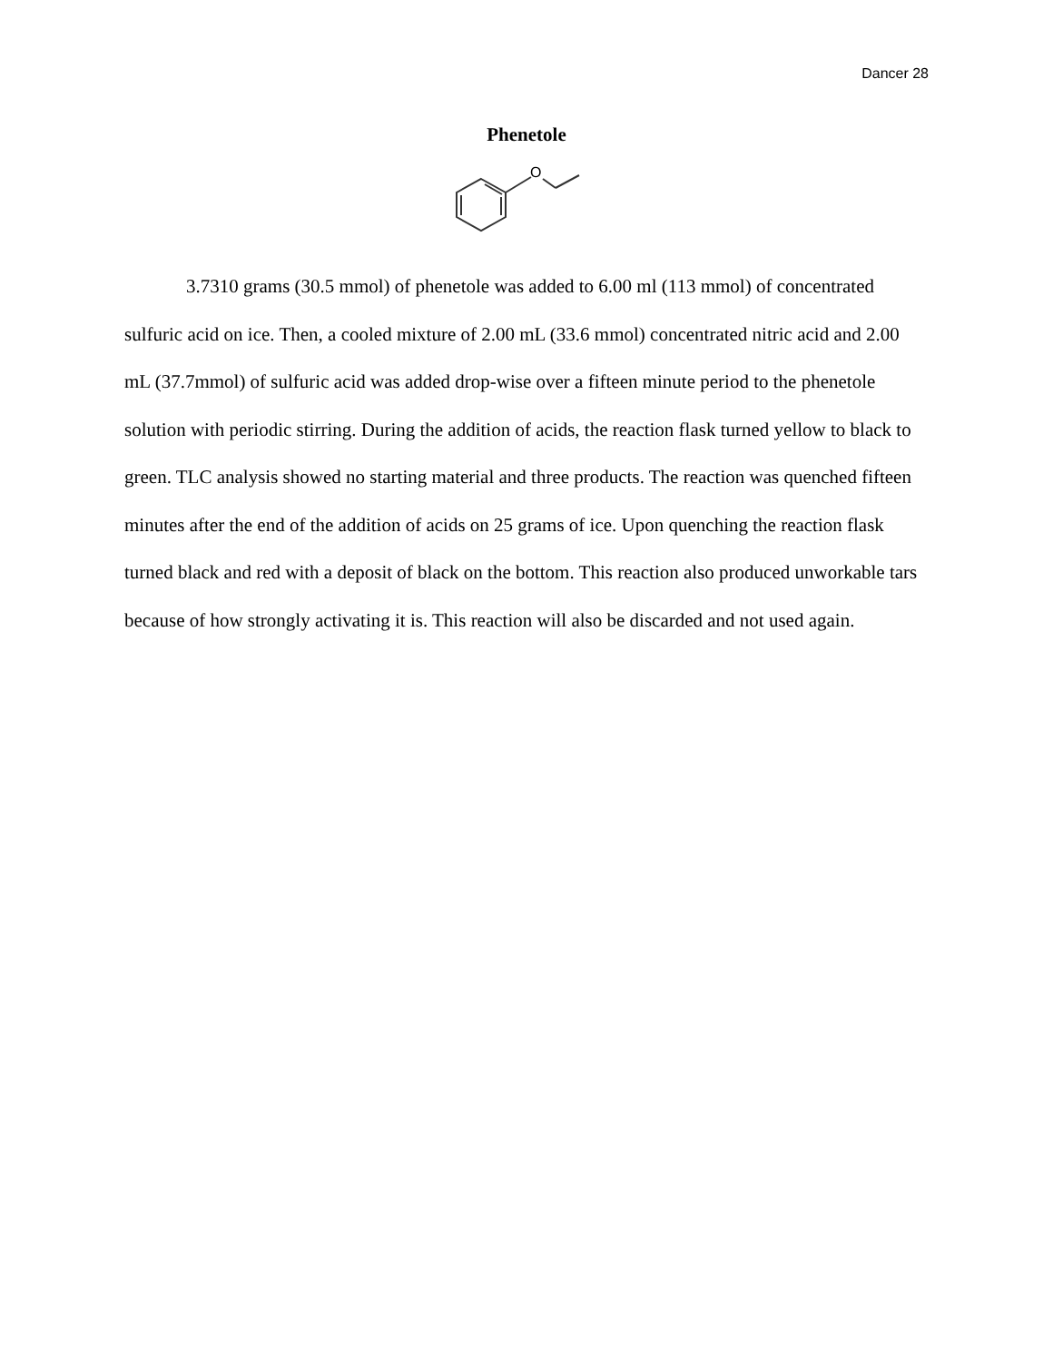Dancer 28
Phenetole
O
3.7310 grams (30.5 mmol) of phenetole was added to 6.00 ml (113 mmol) of concentrated sulfuric acid on ice. Then, a cooled mixture of 2.00 mL (33.6 mmol) concentrated nitric acid and 2.00 mL (37.7mmol) of sulfuric acid was added drop-wise over a fifteen minute period to the phenetole solution with periodic stirring. During the addition of acids, the reaction flask turned yellow to black to green. TLC analysis showed no starting material and three products. The reaction was quenched fifteen minutes after the end of the addition of acids on 25 grams of ice. Upon quenching the reaction flask turned black and red with a deposit of black on the bottom. This reaction also produced unworkable tars because of how strongly activating it is. This reaction will also be discarded and not used again.